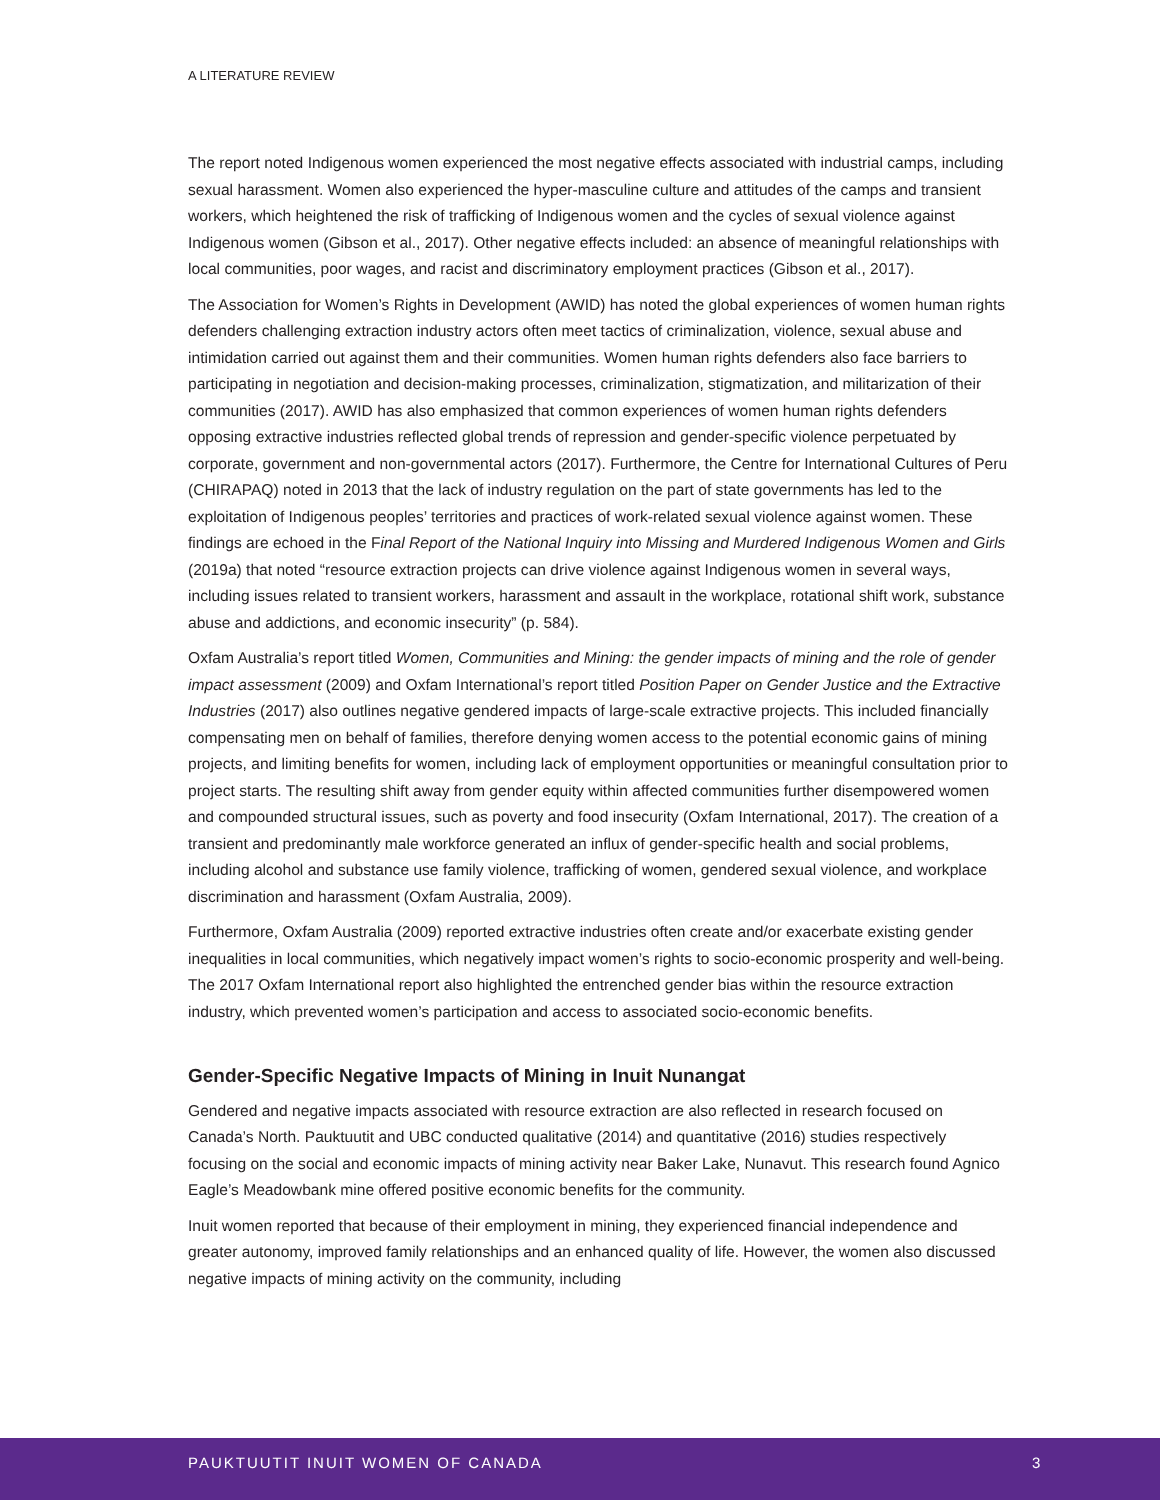A LITERATURE REVIEW
The report noted Indigenous women experienced the most negative effects associated with industrial camps, including sexual harassment. Women also experienced the hyper-masculine culture and attitudes of the camps and transient workers, which heightened the risk of trafficking of Indigenous women and the cycles of sexual violence against Indigenous women (Gibson et al., 2017). Other negative effects included: an absence of meaningful relationships with local communities, poor wages, and racist and discriminatory employment practices (Gibson et al., 2017).
The Association for Women’s Rights in Development (AWID) has noted the global experiences of women human rights defenders challenging extraction industry actors often meet tactics of criminalization, violence, sexual abuse and intimidation carried out against them and their communities. Women human rights defenders also face barriers to participating in negotiation and decision-making processes, criminalization, stigmatization, and militarization of their communities (2017). AWID has also emphasized that common experiences of women human rights defenders opposing extractive industries reflected global trends of repression and gender-specific violence perpetuated by corporate, government and non-governmental actors (2017). Furthermore, the Centre for International Cultures of Peru (CHIRAPAQ) noted in 2013 that the lack of industry regulation on the part of state governments has led to the exploitation of Indigenous peoples’ territories and practices of work-related sexual violence against women. These findings are echoed in the Final Report of the National Inquiry into Missing and Murdered Indigenous Women and Girls (2019a) that noted “resource extraction projects can drive violence against Indigenous women in several ways, including issues related to transient workers, harassment and assault in the workplace, rotational shift work, substance abuse and addictions, and economic insecurity” (p. 584).
Oxfam Australia’s report titled Women, Communities and Mining: the gender impacts of mining and the role of gender impact assessment (2009) and Oxfam International’s report titled Position Paper on Gender Justice and the Extractive Industries (2017) also outlines negative gendered impacts of large-scale extractive projects. This included financially compensating men on behalf of families, therefore denying women access to the potential economic gains of mining projects, and limiting benefits for women, including lack of employment opportunities or meaningful consultation prior to project starts. The resulting shift away from gender equity within affected communities further disempowered women and compounded structural issues, such as poverty and food insecurity (Oxfam International, 2017). The creation of a transient and predominantly male workforce generated an influx of gender-specific health and social problems, including alcohol and substance use family violence, trafficking of women, gendered sexual violence, and workplace discrimination and harassment (Oxfam Australia, 2009).
Furthermore, Oxfam Australia (2009) reported extractive industries often create and/or exacerbate existing gender inequalities in local communities, which negatively impact women’s rights to socio-economic prosperity and well-being. The 2017 Oxfam International report also highlighted the entrenched gender bias within the resource extraction industry, which prevented women’s participation and access to associated socio-economic benefits.
Gender-Specific Negative Impacts of Mining in Inuit Nunangat
Gendered and negative impacts associated with resource extraction are also reflected in research focused on Canada’s North. Pauktuutit and UBC conducted qualitative (2014) and quantitative (2016) studies respectively focusing on the social and economic impacts of mining activity near Baker Lake, Nunavut. This research found Agnico Eagle’s Meadowbank mine offered positive economic benefits for the community.
Inuit women reported that because of their employment in mining, they experienced financial independence and greater autonomy, improved family relationships and an enhanced quality of life. However, the women also discussed negative impacts of mining activity on the community, including
PAUKTUUTIT INUIT WOMEN OF CANADA 3